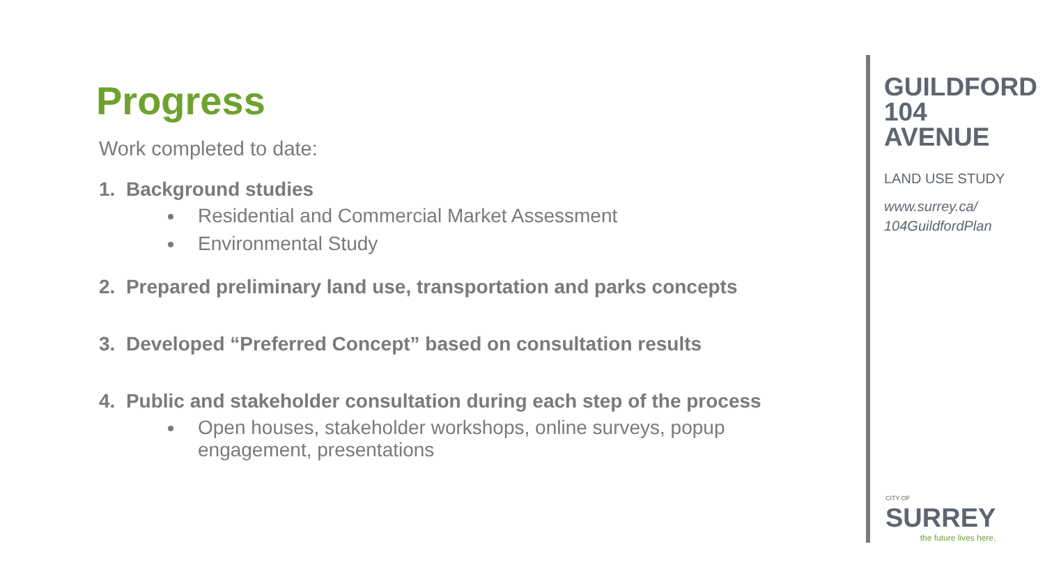Progress
Work completed to date:
1. Background studies
Residential and Commercial Market Assessment
Environmental Study
2. Prepared preliminary land use, transportation and parks concepts
3. Developed “Preferred Concept” based on consultation results
4. Public and stakeholder consultation during each step of the process
Open houses, stakeholder workshops, online surveys, popup engagement, presentations
GUILDFORD
104 AVENUE
LAND USE STUDY
www.surrey.ca/
104GuildfordPlan
CITY OF
SURREY
the future lives here.